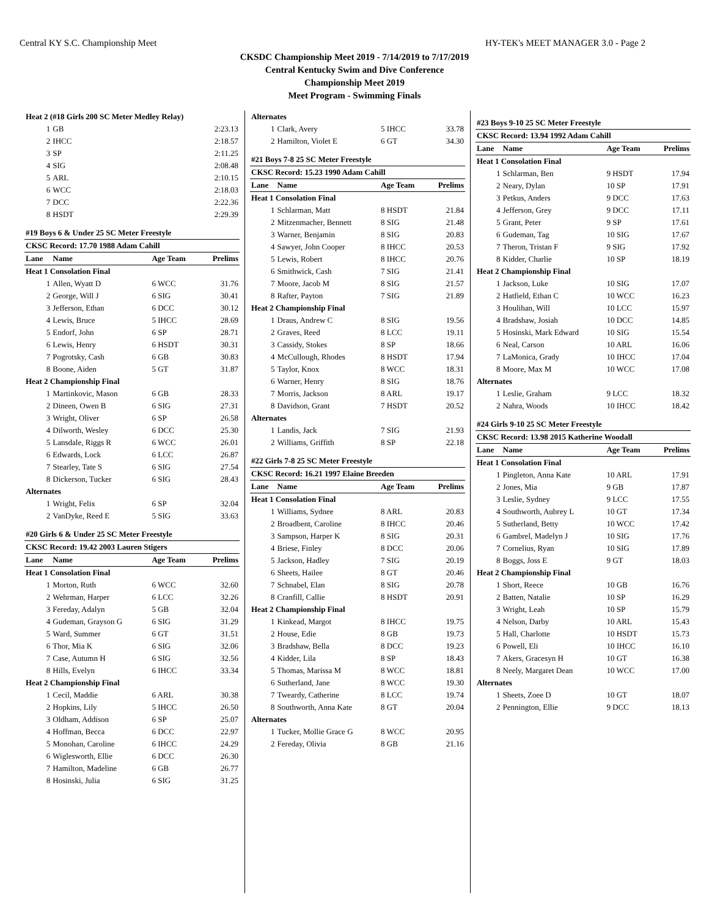Central KY S.C. Championship Meet HY-TEK's MEET MANAGER 3.0 - Page 2
CKSDC Championship Meet 2019 - 7/14/2019 to 7/17/2019
Central Kentucky Swim and Dive Conference
Championship Meet 2019
Meet Program - Swimming Finals
| Heat 2 (#18 Girls 200 SC Meter Medley Relay) | | | |
| 1 | GB | | 2:23.13 |
| 2 | IHCC | | 2:18.57 |
| 3 | SP | | 2:11.25 |
| 4 | SIG | | 2:08.48 |
| 5 | ARL | | 2:10.15 |
| 6 | WCC | | 2:18.03 |
| 7 | DCC | | 2:22.36 |
| 8 | HSDT | | 2:29.39 |
| #19 Boys 6 & Under 25 SC Meter Freestyle | | | |
| CKSC Record: 17.70 1988 Adam Cahill | | | |
| Lane | Name | Age Team | Prelims |
| Heat 1 Consolation Final | | | |
| 1 | Allen, Wyatt D | 6 WCC | 31.76 |
| 2 | George, Will J | 6 SIG | 30.41 |
| 3 | Jefferson, Ethan | 6 DCC | 30.12 |
| 4 | Lewis, Bruce | 5 IHCC | 28.69 |
| 5 | Endorf, John | 6 SP | 28.71 |
| 6 | Lewis, Henry | 6 HSDT | 30.31 |
| 7 | Pogrotsky, Cash | 6 GB | 30.83 |
| 8 | Boone, Aiden | 5 GT | 31.87 |
| Heat 2 Championship Final | | | |
| 1 | Martinkovic, Mason | 6 GB | 28.33 |
| 2 | Dineen, Owen B | 6 SIG | 27.31 |
| 3 | Wright, Oliver | 6 SP | 26.58 |
| 4 | Dilworth, Wesley | 6 DCC | 25.30 |
| 5 | Lansdale, Riggs R | 6 WCC | 26.01 |
| 6 | Edwards, Lock | 6 LCC | 26.87 |
| 7 | Stearley, Tate S | 6 SIG | 27.54 |
| 8 | Dickerson, Tucker | 6 SIG | 28.43 |
| Alternates | | | |
| 1 | Wright, Felix | 6 SP | 32.04 |
| 2 | VanDyke, Reed E | 5 SIG | 33.63 |
| #20 Girls 6 & Under 25 SC Meter Freestyle | | | |
| CKSC Record: 19.42 2003 Lauren Stigers | | | |
| Lane | Name | Age Team | Prelims |
| Heat 1 Consolation Final | | | |
| 1 | Morton, Ruth | 6 WCC | 32.60 |
| 2 | Wehrman, Harper | 6 LCC | 32.26 |
| 3 | Fereday, Adalyn | 5 GB | 32.04 |
| 4 | Gudeman, Grayson G | 6 SIG | 31.29 |
| 5 | Ward, Summer | 6 GT | 31.51 |
| 6 | Thor, Mia K | 6 SIG | 32.06 |
| 7 | Case, Autumn H | 6 SIG | 32.56 |
| 8 | Hills, Evelyn | 6 IHCC | 33.34 |
| Heat 2 Championship Final | | | |
| 1 | Cecil, Maddie | 6 ARL | 30.38 |
| 2 | Hopkins, Lily | 5 IHCC | 26.50 |
| 3 | Oldham, Addison | 6 SP | 25.07 |
| 4 | Hoffman, Becca | 6 DCC | 22.97 |
| 5 | Monohan, Caroline | 6 IHCC | 24.29 |
| 6 | Wiglesworth, Ellie | 6 DCC | 26.30 |
| 7 | Hamilton, Madeline | 6 GB | 26.77 |
| 8 | Hosinski, Julia | 6 SIG | 31.25 |
| Alternates | | | |
| 1 | Clark, Avery | 5 IHCC | 33.78 |
| 2 | Hamilton, Violet E | 6 GT | 34.30 |
| #21 Boys 7-8 25 SC Meter Freestyle | | | |
| CKSC Record: 15.23 1990 Adam Cahill | | | |
| Lane | Name | Age Team | Prelims |
| Heat 1 Consolation Final | | | |
| 1 | Schlarman, Matt | 8 HSDT | 21.84 |
| 2 | Mitzenmacher, Bennett | 8 SIG | 21.48 |
| 3 | Warner, Benjamin | 8 SIG | 20.83 |
| 4 | Sawyer, John Cooper | 8 IHCC | 20.53 |
| 5 | Lewis, Robert | 8 IHCC | 20.76 |
| 6 | Smithwick, Cash | 7 SIG | 21.41 |
| 7 | Moore, Jacob M | 8 SIG | 21.57 |
| 8 | Rafter, Payton | 7 SIG | 21.89 |
| Heat 2 Championship Final | | | |
| 1 | Draus, Andrew C | 8 SIG | 19.56 |
| 2 | Graves, Reed | 8 LCC | 19.11 |
| 3 | Cassidy, Stokes | 8 SP | 18.66 |
| 4 | McCullough, Rhodes | 8 HSDT | 17.94 |
| 5 | Taylor, Knox | 8 WCC | 18.31 |
| 6 | Warner, Henry | 8 SIG | 18.76 |
| 7 | Morris, Jackson | 8 ARL | 19.17 |
| 8 | Davidson, Grant | 7 HSDT | 20.52 |
| Alternates | | | |
| 1 | Landis, Jack | 7 SIG | 21.93 |
| 2 | Williams, Griffith | 8 SP | 22.18 |
| #22 Girls 7-8 25 SC Meter Freestyle | | | |
| CKSC Record: 16.21 1997 Elaine Breeden | | | |
| Lane | Name | Age Team | Prelims |
| Heat 1 Consolation Final | | | |
| 1 | Williams, Sydnee | 8 ARL | 20.83 |
| 2 | Broadbent, Caroline | 8 IHCC | 20.46 |
| 3 | Sampson, Harper K | 8 SIG | 20.31 |
| 4 | Briese, Finley | 8 DCC | 20.06 |
| 5 | Jackson, Hadley | 7 SIG | 20.19 |
| 6 | Sheets, Hailee | 8 GT | 20.46 |
| 7 | Schnabel, Elan | 8 SIG | 20.78 |
| 8 | Cranfill, Callie | 8 HSDT | 20.91 |
| Heat 2 Championship Final | | | |
| 1 | Kinkead, Margot | 8 IHCC | 19.75 |
| 2 | House, Edie | 8 GB | 19.73 |
| 3 | Bradshaw, Bella | 8 DCC | 19.23 |
| 4 | Kidder, Lila | 8 SP | 18.43 |
| 5 | Thomas, Marissa M | 8 WCC | 18.81 |
| 6 | Sutherland, Jane | 8 WCC | 19.30 |
| 7 | Tweardy, Catherine | 8 LCC | 19.74 |
| 8 | Southworth, Anna Kate | 8 GT | 20.04 |
| Alternates | | | |
| 1 | Tucker, Mollie Grace G | 8 WCC | 20.95 |
| 2 | Fereday, Olivia | 8 GB | 21.16 |
| #23 Boys 9-10 25 SC Meter Freestyle | | | |
| CKSC Record: 13.94 1992 Adam Cahill | | | |
| Lane | Name | Age Team | Prelims |
| Heat 1 Consolation Final | | | |
| 1 | Schlarman, Ben | 9 HSDT | 17.94 |
| 2 | Neary, Dylan | 10 SP | 17.91 |
| 3 | Petkus, Anders | 9 DCC | 17.63 |
| 4 | Jefferson, Grey | 9 DCC | 17.11 |
| 5 | Grant, Peter | 9 SP | 17.61 |
| 6 | Gudeman, Tag | 10 SIG | 17.67 |
| 7 | Theron, Tristan F | 9 SIG | 17.92 |
| 8 | Kidder, Charlie | 10 SP | 18.19 |
| Heat 2 Championship Final | | | |
| 1 | Jackson, Luke | 10 SIG | 17.07 |
| 2 | Hatfield, Ethan C | 10 WCC | 16.23 |
| 3 | Houlihan, Will | 10 LCC | 15.97 |
| 4 | Bradshaw, Josiah | 10 DCC | 14.85 |
| 5 | Hosinski, Mark Edward | 10 SIG | 15.54 |
| 6 | Neal, Carson | 10 ARL | 16.06 |
| 7 | LaMonica, Grady | 10 IHCC | 17.04 |
| 8 | Moore, Max M | 10 WCC | 17.08 |
| Alternates | | | |
| 1 | Leslie, Graham | 9 LCC | 18.32 |
| 2 | Nahra, Woods | 10 IHCC | 18.42 |
| #24 Girls 9-10 25 SC Meter Freestyle | | | |
| CKSC Record: 13.98 2015 Katherine Woodall | | | |
| Lane | Name | Age Team | Prelims |
| Heat 1 Consolation Final | | | |
| 1 | Pingleton, Anna Kate | 10 ARL | 17.91 |
| 2 | Jones, Mia | 9 GB | 17.87 |
| 3 | Leslie, Sydney | 9 LCC | 17.55 |
| 4 | Southworth, Aubrey L | 10 GT | 17.34 |
| 5 | Sutherland, Betty | 10 WCC | 17.42 |
| 6 | Gambrel, Madelyn J | 10 SIG | 17.76 |
| 7 | Cornelius, Ryan | 10 SIG | 17.89 |
| 8 | Boggs, Joss E | 9 GT | 18.03 |
| Heat 2 Championship Final | | | |
| 1 | Short, Reece | 10 GB | 16.76 |
| 2 | Batten, Natalie | 10 SP | 16.29 |
| 3 | Wright, Leah | 10 SP | 15.79 |
| 4 | Nelson, Darby | 10 ARL | 15.43 |
| 5 | Hall, Charlotte | 10 HSDT | 15.73 |
| 6 | Powell, Eli | 10 IHCC | 16.10 |
| 7 | Akers, Gracesyn H | 10 GT | 16.38 |
| 8 | Neely, Margaret Dean | 10 WCC | 17.00 |
| Alternates | | | |
| 1 | Sheets, Zoee D | 10 GT | 18.07 |
| 2 | Pennington, Ellie | 9 DCC | 18.13 |